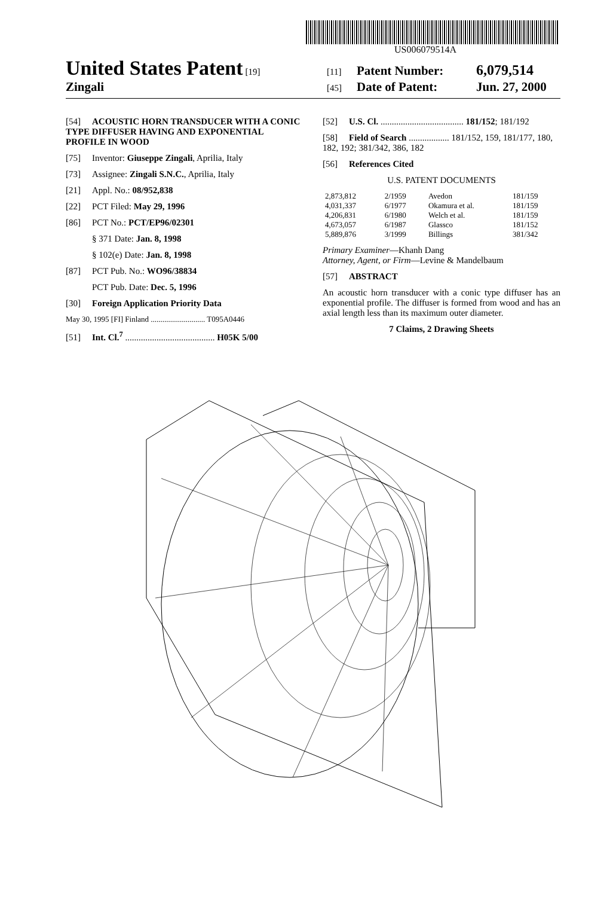US006079514A
United States Patent [19] [11]
Patent Number: 6,079,514
Zingali
[45]
Date of Patent: Jun. 27, 2000
[54] ACOUSTIC HORN TRANSDUCER WITH A CONIC TYPE DIFFUSER HAVING AND EXPONENTIAL PROFILE IN WOOD
[75] Inventor: Giuseppe Zingali, Aprilia, Italy
[73] Assignee: Zingali S.N.C., Aprilia, Italy
[21] Appl. No.: 08/952,838
[22] PCT Filed: May 29, 1996
[86] PCT No.: PCT/EP96/02301
§ 371 Date: Jan. 8, 1998
§ 102(e) Date: Jan. 8, 1998
[87] PCT Pub. No.: WO96/38834
PCT Pub. Date: Dec. 5, 1996
[30] Foreign Application Priority Data
May 30, 1995 [FI] Finland ............................ T095A0446
[51] Int. Cl.<sup>7</sup> ........................................ H05K 5/00
[52] U.S. Cl. ..................................... 181/152; 181/192
[58] Field of Search .................. 181/152, 159, 181/177, 180, 182, 192; 381/342, 386, 182
[56] References Cited
U.S. PATENT DOCUMENTS
| 2,873,812 | 2/1959 | Avedon | 181/159 |
| 4,031,337 | 6/1977 | Okamura et al. | 181/159 |
| 4,206,831 | 6/1980 | Welch et al. | 181/159 |
| 4,673,057 | 6/1987 | Glassco | 181/152 |
| 5,889,876 | 3/1999 | Billings | 381/342 |
Primary Examiner—Khanh Dang
Attorney, Agent, or Firm—Levine & Mandelbaum
[57] ABSTRACT
An acoustic horn transducer with a conic type diffuser has an exponential profile. The diffuser is formed from wood and has an axial length less than its maximum outer diameter.
7 Claims, 2 Drawing Sheets